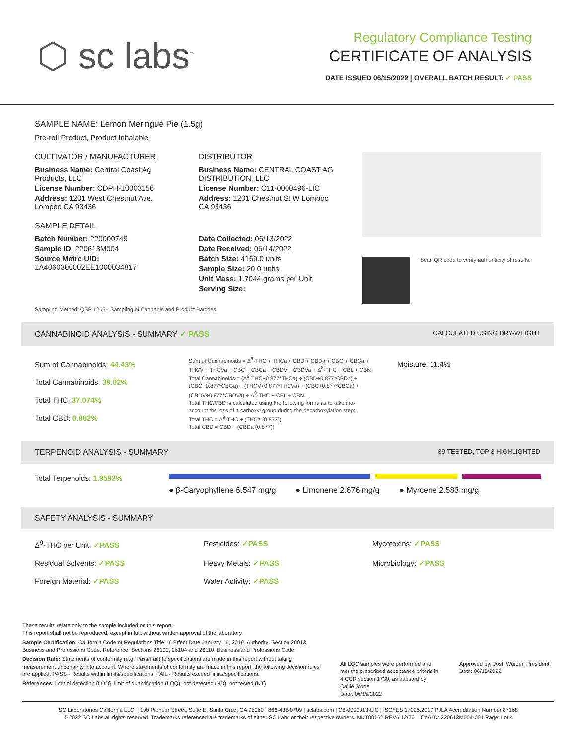⬡ sc labs<sup>™</sup>
Regulatory Compliance Testing
CERTIFICATE OF ANALYSIS
DATE ISSUED 06/15/2022 | OVERALL BATCH RESULT: ✓ PASS
SAMPLE NAME: Lemon Meringue Pie (1.5g)
Pre-roll Product, Product Inhalable
CULTIVATOR / MANUFACTURER
Business Name: Central Coast Ag Products, LLC
License Number: CDPH-10003156
Address: 1201 West Chestnut Ave. Lompoc CA 93436
SAMPLE DETAIL
Batch Number: 220000749
Sample ID: 220613M004
Source Metrc UID:
1A4060300002EE1000034817
DISTRIBUTOR
Business Name: CENTRAL COAST AG DISTRIBUTION, LLC
License Number: C11-0000496-LIC
Address: 1201 Chestnut St W Lompoc CA 93436
Date Collected: 06/13/2022
Date Received: 06/14/2022
Batch Size: 4169.0 units
Sample Size: 20.0 units
Unit Mass: 1.7044 grams per Unit
Serving Size:
Scan QR code to verify authenticity of results.
Sampling Method: QSP 1265 - Sampling of Cannabis and Product Batches
CANNABINOID ANALYSIS - SUMMARY ✓ PASS CALCULATED USING DRY-WEIGHT
Sum of Cannabinoids: 44.43%
Total Cannabinoids: 39.02%
Total THC: 37.074%
Total CBD: 0.082%
Sum of Cannabinoids = Δ<sup>9</sup>-THC + THCa + CBD + CBDa + CBG + CBGa + THCV + THCVa + CBC + CBCa + CBDV + CBDVa + Δ<sup>8</sup>-THC + CBL + CBN
Total Cannabinoids = (Δ<sup>9</sup>-THC+0.877*THCa) + (CBD+0.877*CBDa) + (CBG+0.877*CBGa) + (THCV+0.877*THCVa) + (CBC+0.877*CBCa) + (CBDV+0.877*CBDVa) + Δ<sup>8</sup>-THC + CBL + CBN
Total THC/CBD is calculated using the following formulas to take into account the loss of a carboxyl group during the decarboxylation step:
Total THC = Δ<sup>9</sup>-THC + (THCa (0.877))
Total CBD = CBD + (CBDa (0.877))
Moisture: 11.4%
TERPENOID ANALYSIS - SUMMARY 39 TESTED, TOP 3 HIGHLIGHTED
Total Terpenoids: 1.9592%
● β-Caryophyllene 6.547 mg/g ● Limonene 2.676 mg/g ● Myrcene 2.583 mg/g
SAFETY ANALYSIS - SUMMARY
Δ<sup>9</sup>-THC per Unit: ✓PASS
Pesticides: ✓PASS
Mycotoxins: ✓PASS
Residual Solvents: ✓PASS
Heavy Metals: ✓PASS
Microbiology: ✓PASS
Foreign Material: ✓PASS
Water Activity: ✓PASS
These results relate only to the sample included on this report.
This report shall not be reproduced, except in full, without written approval of the laboratory.
Sample Certification: California Code of Regulations Title 16 Effect Date January 16, 2019. Authority: Section 26013, Business and Professions Code. Reference: Sections 26100, 26104 and 26110, Business and Professions Code.
Decision Rule: Statements of conformity (e.g. Pass/Fail) to specifications are made in this report without taking measurement uncertainty into account. Where statements of conformity are made in this report, the following decision rules are applied: PASS - Results within limits/specifications, FAIL - Results exceed limits/specifications.
References: limit of detection (LOD), limit of quantification (LOQ), not detected (ND), not tested (NT)
All LQC samples were performed and met the prescribed acceptance criteria in 4 CCR section 1730, as attested by: Callie Stone
Date: 06/15/2022
Approved by: Josh Wurzer, President
Date: 06/15/2022
SC Laboratories California LLC. | 100 Pioneer Street, Suite E, Santa Cruz, CA 95060 | 866-435-0709 | sclabs.com | C8-0000013-LIC | ISO/IES 17025:2017 PJLA Accreditation Number 87168
© 2022 SC Labs all rights reserved. Trademarks referenced are trademarks of either SC Labs or their respective owners. MKT00162 REV6 12/20 CoA ID: 220613M004-001 Page 1 of 4